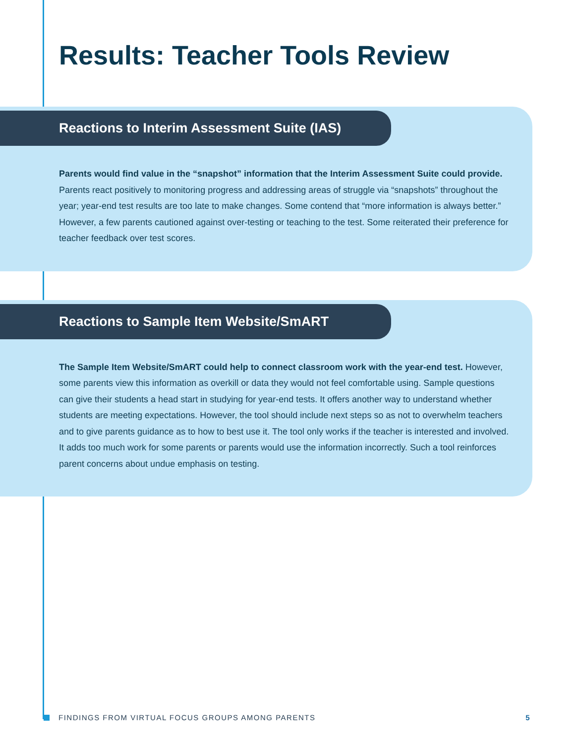Results: Teacher Tools Review
Reactions to Interim Assessment Suite (IAS)
Parents would find value in the “snapshot” information that the Interim Assessment Suite could provide. Parents react positively to monitoring progress and addressing areas of struggle via “snapshots” throughout the year; year-end test results are too late to make changes. Some contend that “more information is always better.” However, a few parents cautioned against over-testing or teaching to the test. Some reiterated their preference for teacher feedback over test scores.
Reactions to Sample Item Website/SmART
The Sample Item Website/SmART could help to connect classroom work with the year-end test. However, some parents view this information as overkill or data they would not feel comfortable using. Sample questions can give their students a head start in studying for year-end tests. It offers another way to understand whether students are meeting expectations. However, the tool should include next steps so as not to overwhelm teachers and to give parents guidance as to how to best use it. The tool only works if the teacher is interested and involved. It adds too much work for some parents or parents would use the information incorrectly. Such a tool reinforces parent concerns about undue emphasis on testing.
FINDINGS FROM VIRTUAL FOCUS GROUPS AMONG PARENTS 5